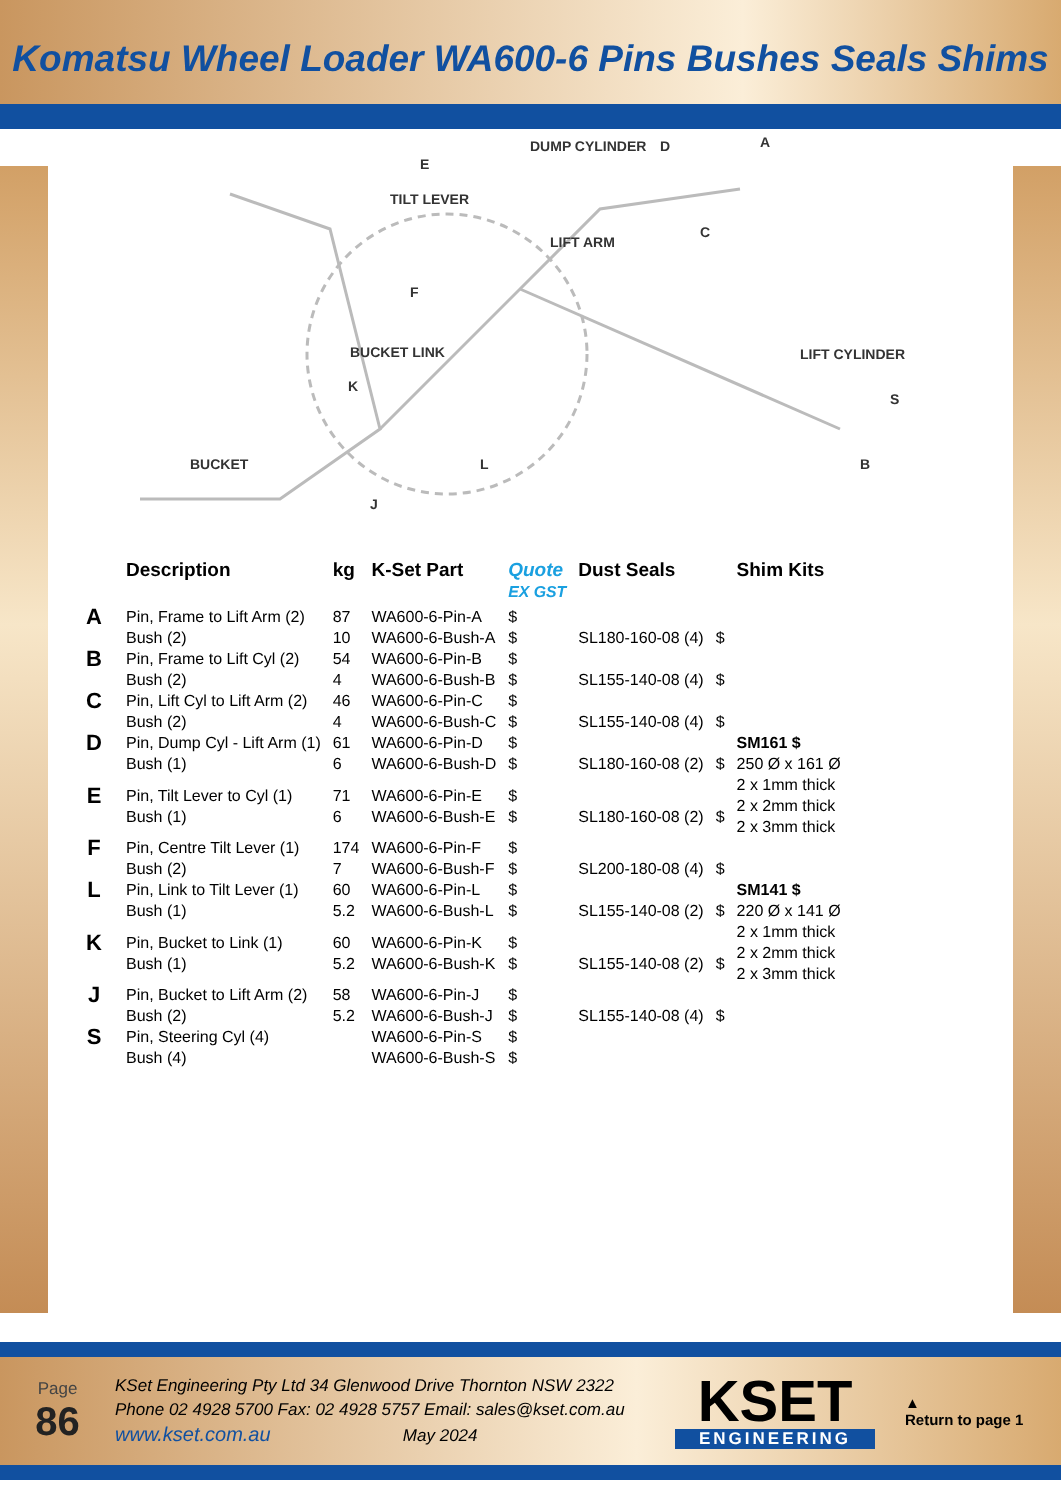Komatsu Wheel Loader WA600-6 Pins Bushes Seals Shims
DUMP CYLINDER
D
A
E
TILT LEVER
LIFT ARM
C
F
BUCKET LINK
K
LIFT CYLINDER
S
BUCKET
L
B
J
| | Description | kg | K-Set Part | Quote EX GST | Dust Seals | | Shim Kits |
| --- | --- | --- | --- | --- | --- | --- | --- |
| A | Pin, Frame to Lift Arm (2) Bush (2) | 87 10 | WA600-6-Pin-A WA600-6-Bush-A | $ $ | SL180-160-08 (4) | $ | |
| B | Pin, Frame to Lift Cyl (2) Bush (2) | 54 4 | WA600-6-Pin-B WA600-6-Bush-B | $ $ | SL155-140-08 (4) | $ | |
| C | Pin, Lift Cyl to Lift Arm (2) Bush (2) | 46 4 | WA600-6-Pin-C WA600-6-Bush-C | $ $ | SL155-140-08 (4) | $ | |
| D | Pin, Dump Cyl - Lift Arm (1) Bush (1) | 61 6 | WA600-6-Pin-D WA600-6-Bush-D | $ $ | SL180-160-08 (2) | $ | SM161 $ 250 Ø x 161 Ø 2 x 1mm thick 2 x 2mm thick 2 x 3mm thick |
| E | Pin, Tilt Lever to Cyl (1) Bush (1) | 71 6 | WA600-6-Pin-E WA600-6-Bush-E | $ $ | SL180-160-08 (2) | $ | |
| F | Pin, Centre Tilt Lever (1) Bush (2) | 174 7 | WA600-6-Pin-F WA600-6-Bush-F | $ $ | SL200-180-08 (4) | $ | |
| L | Pin, Link to Tilt Lever (1) Bush (1) | 60 5.2 | WA600-6-Pin-L WA600-6-Bush-L | $ $ | SL155-140-08 (2) | $ | SM141 $ 220 Ø x 141 Ø 2 x 1mm thick 2 x 2mm thick 2 x 3mm thick |
| K | Pin, Bucket to Link (1) Bush (1) | 60 5.2 | WA600-6-Pin-K WA600-6-Bush-K | $ $ | SL155-140-08 (2) | $ | |
| J | Pin, Bucket to Lift Arm (2) Bush (2) | 58 5.2 | WA600-6-Pin-J WA600-6-Bush-J | $ $ | SL155-140-08 (4) | $ | |
| S | Pin, Steering Cyl (4) Bush (4) | | WA600-6-Pin-S WA600-6-Bush-S | $ $ | | | |
Page
86
KSet Engineering Pty Ltd 34 Glenwood Drive Thornton NSW 2322
Phone 02 4928 5700 Fax: 02 4928 5757 Email: sales@kset.com.au
www.kset.com.au May 2024
KSET
ENGINEERING
▲
Return to page 1